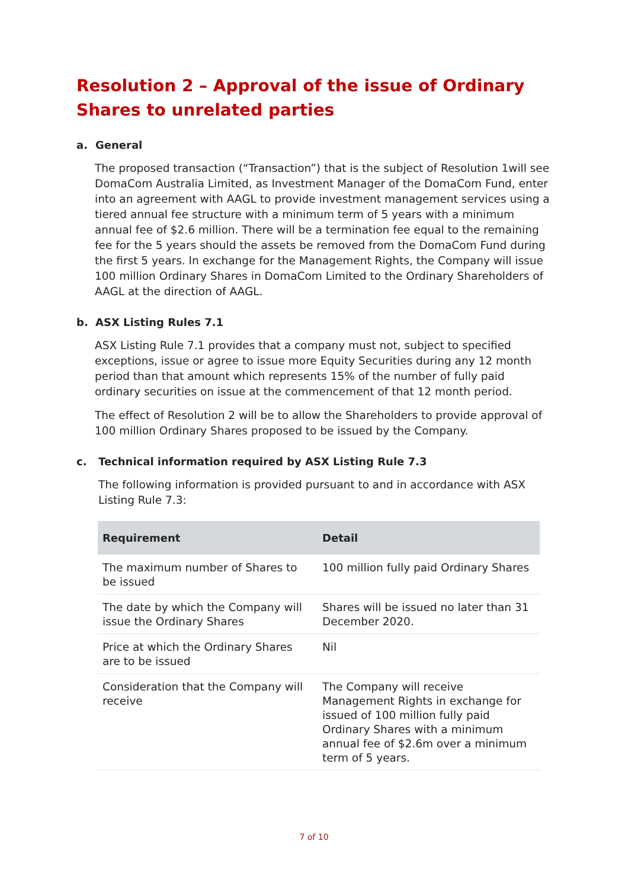Resolution 2 – Approval of the issue of Ordinary Shares to unrelated parties
a. General
The proposed transaction (“Transaction”) that is the subject of Resolution 1will see DomaCom Australia Limited, as Investment Manager of the DomaCom Fund, enter into an agreement with AAGL to provide investment management services using a tiered annual fee structure with a minimum term of 5 years with a minimum annual fee of $2.6 million. There will be a termination fee equal to the remaining fee for the 5 years should the assets be removed from the DomaCom Fund during the first 5 years. In exchange for the Management Rights, the Company will issue 100 million Ordinary Shares in DomaCom Limited to the Ordinary Shareholders of AAGL at the direction of AAGL.
b. ASX Listing Rules 7.1
ASX Listing Rule 7.1 provides that a company must not, subject to specified exceptions, issue or agree to issue more Equity Securities during any 12 month period than that amount which represents 15% of the number of fully paid ordinary securities on issue at the commencement of that 12 month period.
The effect of Resolution 2 will be to allow the Shareholders to provide approval of 100 million Ordinary Shares proposed to be issued by the Company.
c. Technical information required by ASX Listing Rule 7.3
The following information is provided pursuant to and in accordance with ASX Listing Rule 7.3:
| Requirement | Detail |
| --- | --- |
| The maximum number of Shares to be issued | 100 million fully paid Ordinary Shares |
| The date by which the Company will issue the Ordinary Shares | Shares will be issued no later than 31 December 2020. |
| Price at which the Ordinary Shares are to be issued | Nil |
| Consideration that the Company will receive | The Company will receive Management Rights in exchange for issued of 100 million fully paid Ordinary Shares with a minimum annual fee of $2.6m over a minimum term of 5 years. |
7 of 10